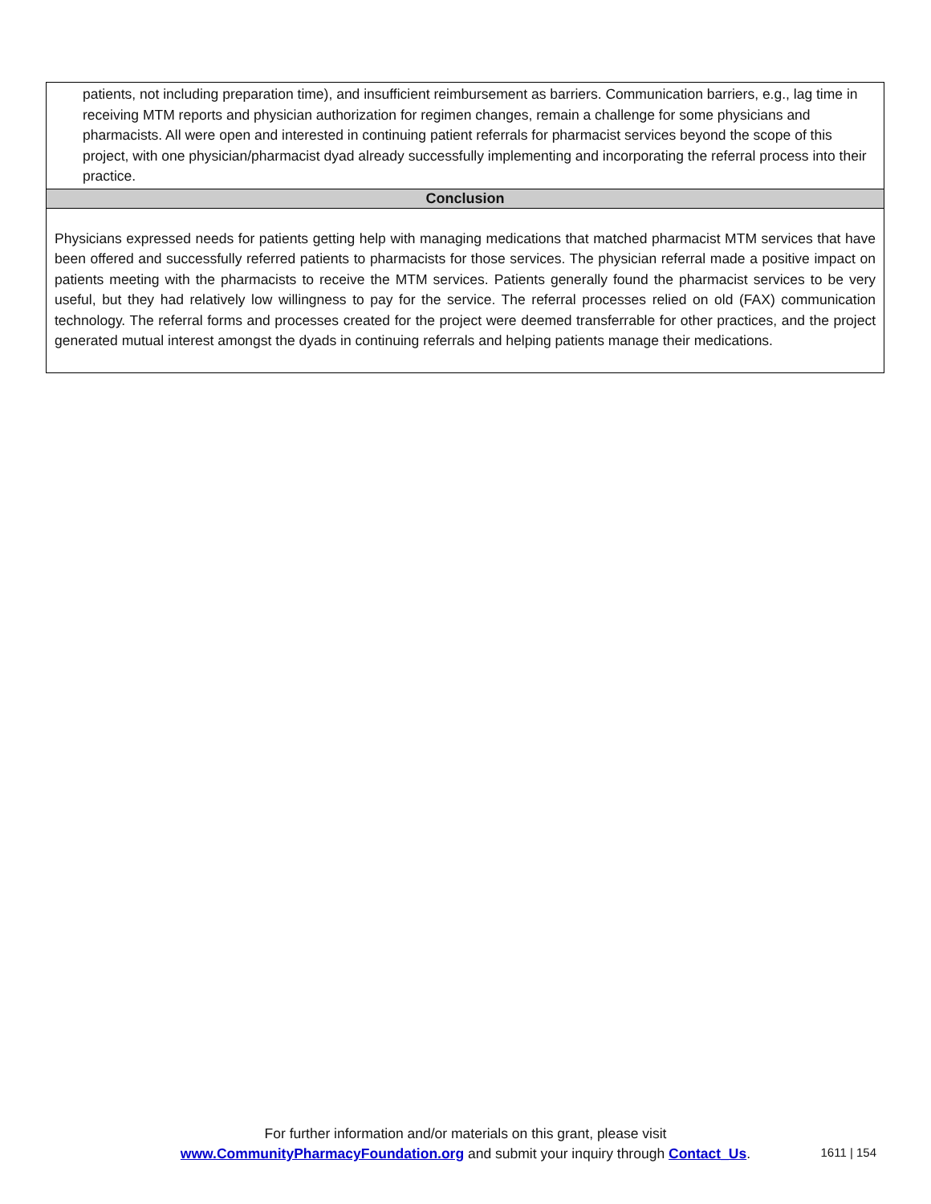patients, not including preparation time), and insufficient reimbursement as barriers. Communication barriers, e.g., lag time in receiving MTM reports and physician authorization for regimen changes, remain a challenge for some physicians and pharmacists. All were open and interested in continuing patient referrals for pharmacist services beyond the scope of this project, with one physician/pharmacist dyad already successfully implementing and incorporating the referral process into their practice.
Conclusion
Physicians expressed needs for patients getting help with managing medications that matched pharmacist MTM services that have been offered and successfully referred patients to pharmacists for those services. The physician referral made a positive impact on patients meeting with the pharmacists to receive the MTM services. Patients generally found the pharmacist services to be very useful, but they had relatively low willingness to pay for the service. The referral processes relied on old (FAX) communication technology. The referral forms and processes created for the project were deemed transferrable for other practices, and the project generated mutual interest amongst the dyads in continuing referrals and helping patients manage their medications.
For further information and/or materials on this grant, please visit
www.CommunityPharmacyFoundation.org and submit your inquiry through Contact_Us.
1611 | 154